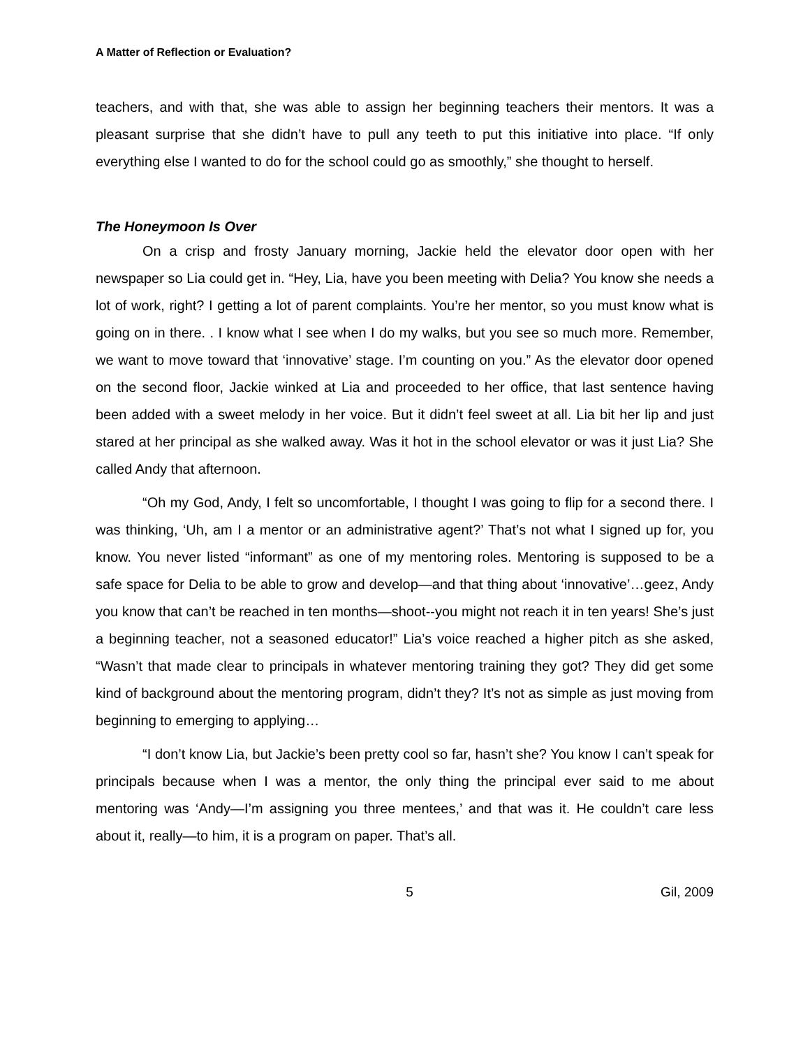A Matter of Reflection or Evaluation?
teachers, and with that, she was able to assign her beginning teachers their mentors. It was a pleasant surprise that she didn’t have to pull any teeth to put this initiative into place. “If only everything else I wanted to do for the school could go as smoothly,” she thought to herself.
The Honeymoon Is Over
On a crisp and frosty January morning, Jackie held the elevator door open with her newspaper so Lia could get in. “Hey, Lia, have you been meeting with Delia? You know she needs a lot of work, right? I getting a lot of parent complaints. You’re her mentor, so you must know what is going on in there. . I know what I see when I do my walks, but you see so much more. Remember, we want to move toward that ‘innovative’ stage. I’m counting on you.” As the elevator door opened on the second floor, Jackie winked at Lia and proceeded to her office, that last sentence having been added with a sweet melody in her voice. But it didn’t feel sweet at all. Lia bit her lip and just stared at her principal as she walked away. Was it hot in the school elevator or was it just Lia? She called Andy that afternoon.
“Oh my God, Andy, I felt so uncomfortable, I thought I was going to flip for a second there. I was thinking, ‘Uh, am I a mentor or an administrative agent?’ That’s not what I signed up for, you know. You never listed “informant” as one of my mentoring roles. Mentoring is supposed to be a safe space for Delia to be able to grow and develop—and that thing about ‘innovative’…geez, Andy you know that can’t be reached in ten months—shoot--you might not reach it in ten years! She’s just a beginning teacher, not a seasoned educator!” Lia’s voice reached a higher pitch as she asked, “Wasn’t that made clear to principals in whatever mentoring training they got? They did get some kind of background about the mentoring program, didn’t they? It’s not as simple as just moving from beginning to emerging to applying…
“I don’t know Lia, but Jackie’s been pretty cool so far, hasn’t she? You know I can’t speak for principals because when I was a mentor, the only thing the principal ever said to me about mentoring was ‘Andy—I’m assigning you three mentees,’ and that was it. He couldn’t care less about it, really—to him, it is a program on paper. That’s all.
5 Gil, 2009